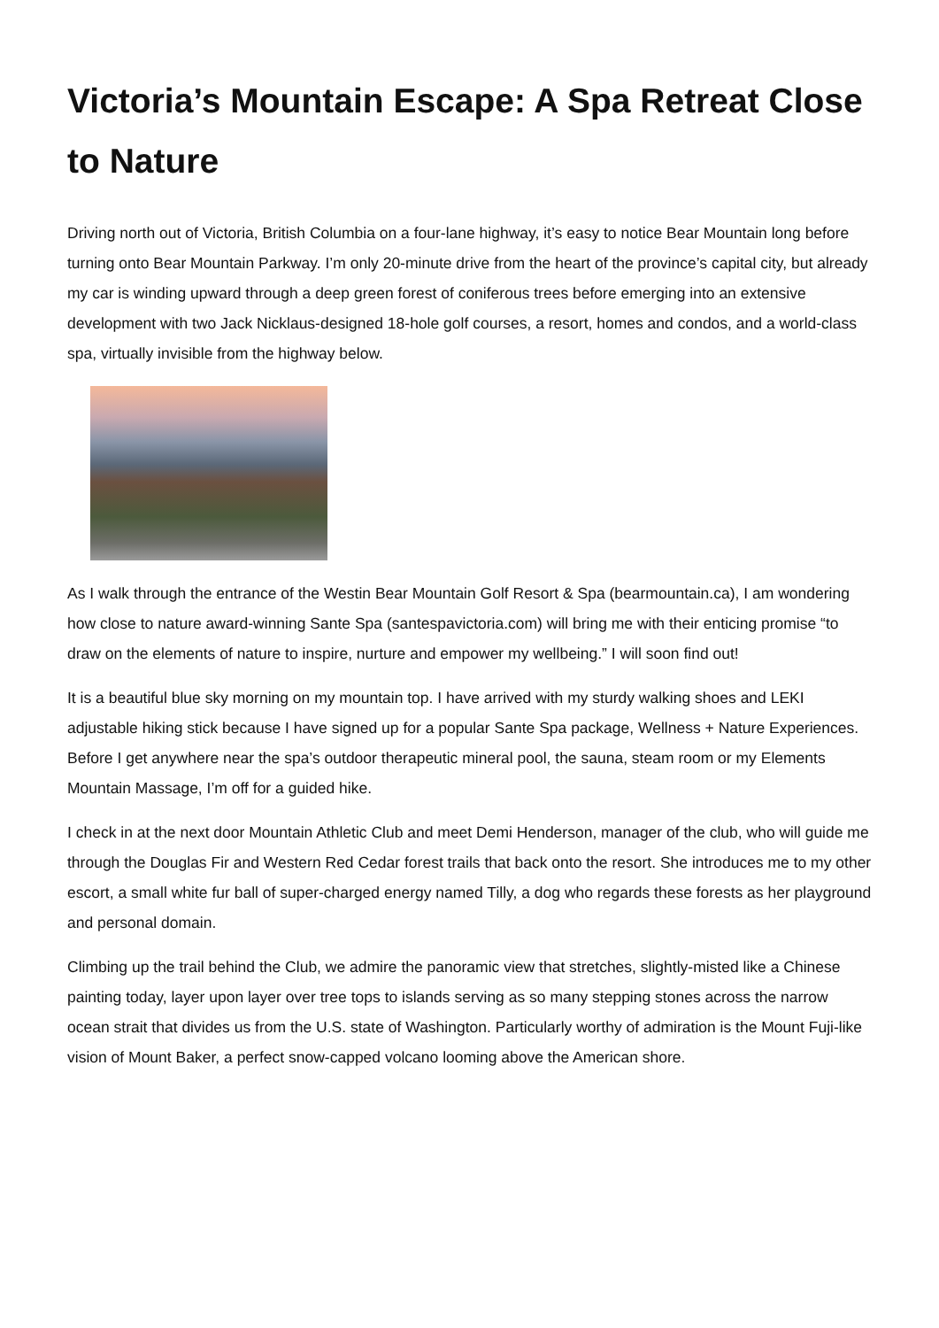Victoria’s Mountain Escape: A Spa Retreat Close to Nature
Driving north out of Victoria, British Columbia on a four-lane highway, it’s easy to notice Bear Mountain long before turning onto Bear Mountain Parkway. I’m only 20-minute drive from the heart of the province’s capital city, but already my car is winding upward through a deep green forest of coniferous trees before emerging into an extensive development with two Jack Nicklaus-designed 18-hole golf courses, a resort, homes and condos, and a world-class spa, virtually invisible from the highway below.
As I walk through the entrance of the Westin Bear Mountain Golf Resort & Spa (bearmountain.ca), I am wondering how close to nature award-winning Sante Spa (santespavictoria.com) will bring me with their enticing promise “to draw on the elements of nature to inspire, nurture and empower my wellbeing.” I will soon find out!
It is a beautiful blue sky morning on my mountain top. I have arrived with my sturdy walking shoes and LEKI adjustable hiking stick because I have signed up for a popular Sante Spa package, Wellness + Nature Experiences. Before I get anywhere near the spa’s outdoor therapeutic mineral pool, the sauna, steam room or my Elements Mountain Massage, I’m off for a guided hike.
I check in at the next door Mountain Athletic Club and meet Demi Henderson, manager of the club, who will guide me through the Douglas Fir and Western Red Cedar forest trails that back onto the resort. She introduces me to my other escort, a small white fur ball of super-charged energy named Tilly, a dog who regards these forests as her playground and personal domain.
Climbing up the trail behind the Club, we admire the panoramic view that stretches, slightly-misted like a Chinese painting today, layer upon layer over tree tops to islands serving as so many stepping stones across the narrow ocean strait that divides us from the U.S. state of Washington. Particularly worthy of admiration is the Mount Fuji-like vision of Mount Baker, a perfect snow-capped volcano looming above the American shore.